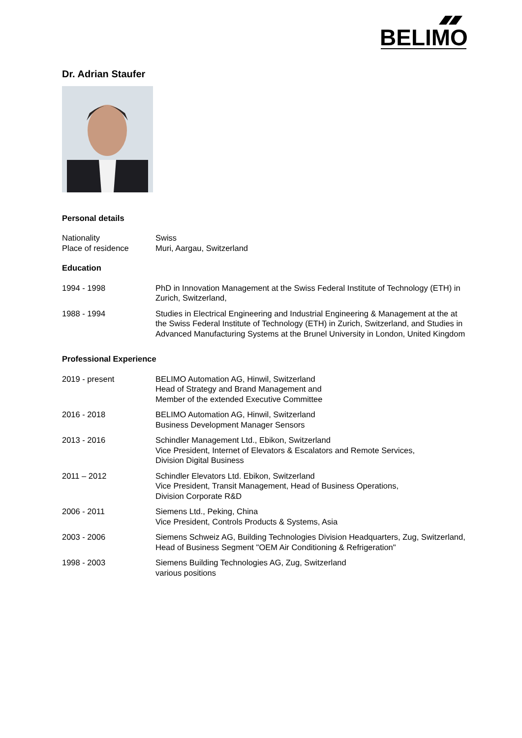BELIMO
Dr. Adrian Staufer
Personal details
| Nationality | Swiss |
| Place of residence | Muri, Aargau, Switzerland |
Education
| 1994 - 1998 | PhD in Innovation Management at the Swiss Federal Institute of Technology (ETH) in Zurich, Switzerland, |
| 1988 - 1994 | Studies in Electrical Engineering and Industrial Engineering & Management at the at the Swiss Federal Institute of Technology (ETH) in Zurich, Switzerland, and Studies in Advanced Manufacturing Systems at the Brunel University in London, United Kingdom |
Professional Experience
| 2019 - present | BELIMO Automation AG, Hinwil, Switzerland Head of Strategy and Brand Management and Member of the extended Executive Committee |
| 2016 - 2018 | BELIMO Automation AG, Hinwil, Switzerland Business Development Manager Sensors |
| 2013 - 2016 | Schindler Management Ltd., Ebikon, Switzerland Vice President, Internet of Elevators & Escalators and Remote Services, Division Digital Business |
| 2011 – 2012 | Schindler Elevators Ltd. Ebikon, Switzerland Vice President, Transit Management, Head of Business Operations, Division Corporate R&D |
| 2006 - 2011 | Siemens Ltd., Peking, China Vice President, Controls Products & Systems, Asia |
| 2003 - 2006 | Siemens Schweiz AG, Building Technologies Division Headquarters, Zug, Switzerland, Head of Business Segment "OEM Air Conditioning & Refrigeration" |
| 1998 - 2003 | Siemens Building Technologies AG, Zug, Switzerland various positions |